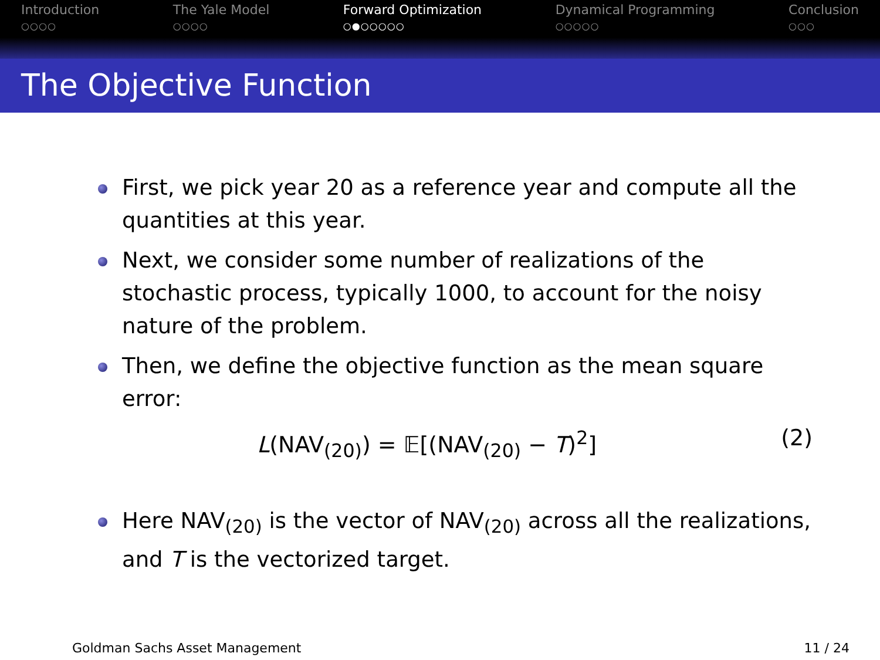Introduction
○○○○
The Yale Model
○○○○
Forward Optimization
○●○○○○○
Dynamical Programming
○○○○○
Conclusion
○○○
The Objective Function
First, we pick year 20 as a reference year and compute all the quantities at this year.
Next, we consider some number of realizations of the stochastic process, typically 1000, to account for the noisy nature of the problem.
Then, we define the objective function as the mean square error:
L(NAV<sub>(20)</sub>) = 𝔼[(NAV<sub>(20)</sub> − T)<sup>2</sup>] (2)
Here NAV<sub>(20)</sub> is the vector of NAV<sub>(20)</sub> across all the realizations, and T is the vectorized target.
Goldman Sachs Asset Management 11 / 24